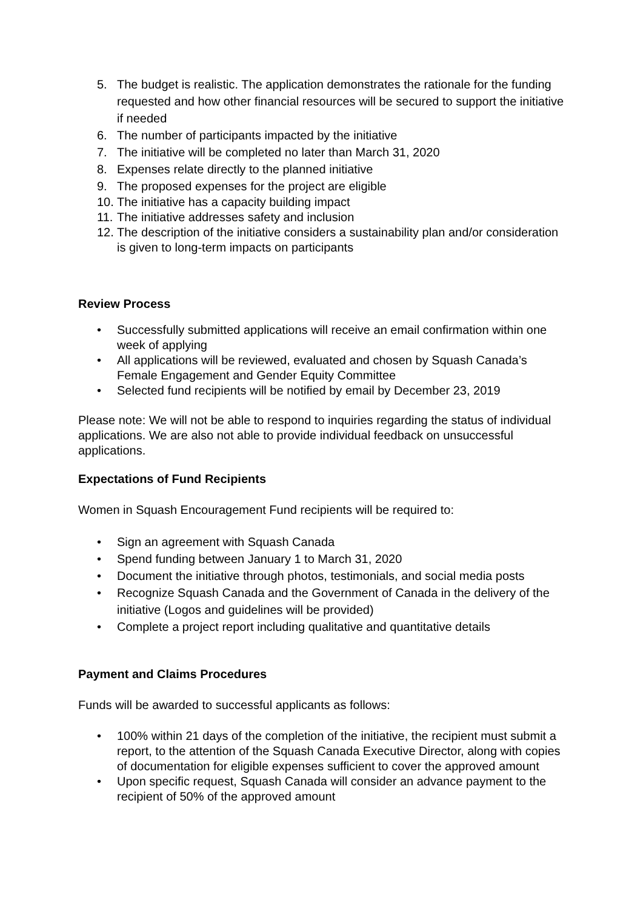5. The budget is realistic. The application demonstrates the rationale for the funding requested and how other financial resources will be secured to support the initiative if needed
6. The number of participants impacted by the initiative
7. The initiative will be completed no later than March 31, 2020
8. Expenses relate directly to the planned initiative
9. The proposed expenses for the project are eligible
10. The initiative has a capacity building impact
11. The initiative addresses safety and inclusion
12. The description of the initiative considers a sustainability plan and/or consideration is given to long-term impacts on participants
Review Process
• Successfully submitted applications will receive an email confirmation within one week of applying
• All applications will be reviewed, evaluated and chosen by Squash Canada’s Female Engagement and Gender Equity Committee
• Selected fund recipients will be notified by email by December 23, 2019
Please note: We will not be able to respond to inquiries regarding the status of individual applications. We are also not able to provide individual feedback on unsuccessful applications.
Expectations of Fund Recipients
Women in Squash Encouragement Fund recipients will be required to:
• Sign an agreement with Squash Canada
• Spend funding between January 1 to March 31, 2020
• Document the initiative through photos, testimonials, and social media posts
• Recognize Squash Canada and the Government of Canada in the delivery of the initiative (Logos and guidelines will be provided)
• Complete a project report including qualitative and quantitative details
Payment and Claims Procedures
Funds will be awarded to successful applicants as follows:
• 100% within 21 days of the completion of the initiative, the recipient must submit a report, to the attention of the Squash Canada Executive Director, along with copies of documentation for eligible expenses sufficient to cover the approved amount
• Upon specific request, Squash Canada will consider an advance payment to the recipient of 50% of the approved amount